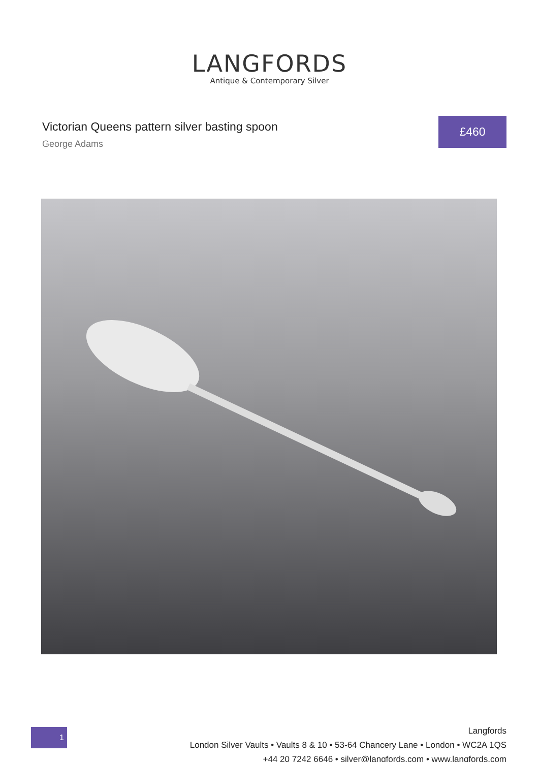LANGFORDS
Antique & Contemporary Silver
Victorian Queens pattern silver basting spoon
George Adams
£460
1
Langfords
London Silver Vaults • Vaults 8 & 10 • 53-64 Chancery Lane • London • WC2A 1QS
+44 20 7242 6646 • silver@langfords.com • www.langfords.com